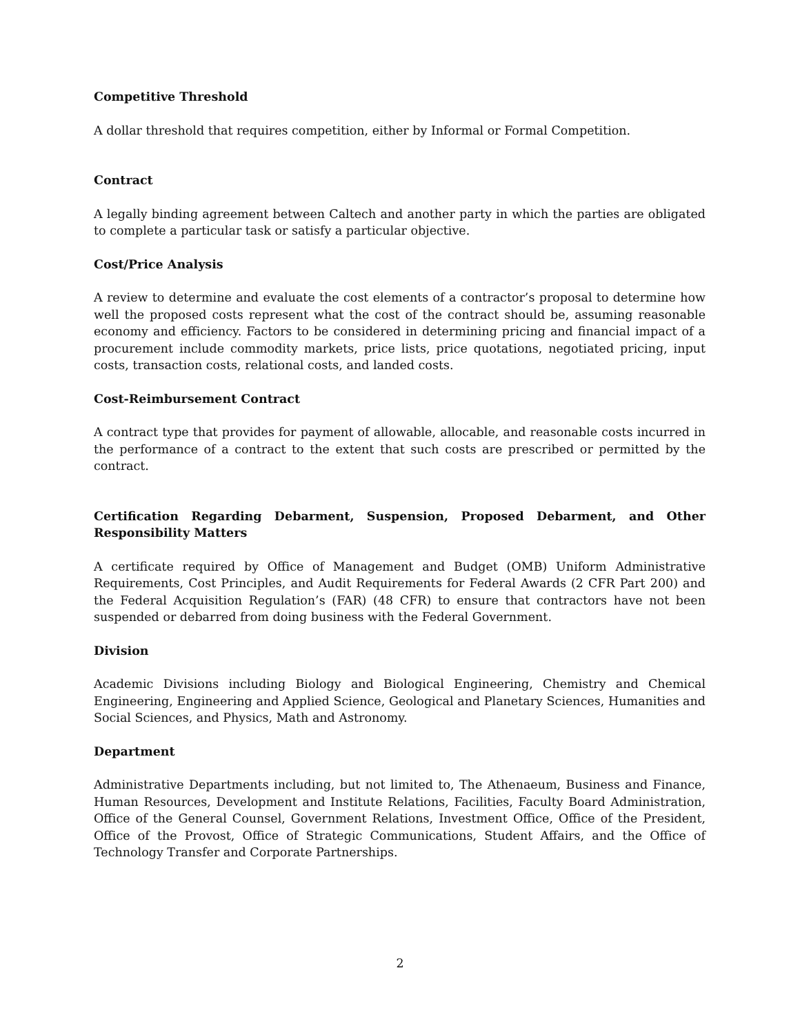Competitive Threshold
A dollar threshold that requires competition, either by Informal or Formal Competition.
Contract
A legally binding agreement between Caltech and another party in which the parties are obligated to complete a particular task or satisfy a particular objective.
Cost/Price Analysis
A review to determine and evaluate the cost elements of a contractor’s proposal to determine how well the proposed costs represent what the cost of the contract should be, assuming reasonable economy and efficiency. Factors to be considered in determining pricing and financial impact of a procurement include commodity markets, price lists, price quotations, negotiated pricing, input costs, transaction costs, relational costs, and landed costs.
Cost-Reimbursement Contract
A contract type that provides for payment of allowable, allocable, and reasonable costs incurred in the performance of a contract to the extent that such costs are prescribed or permitted by the contract.
Certification Regarding Debarment, Suspension, Proposed Debarment, and Other Responsibility Matters
A certificate required by Office of Management and Budget (OMB) Uniform Administrative Requirements, Cost Principles, and Audit Requirements for Federal Awards (2 CFR Part 200) and the Federal Acquisition Regulation’s (FAR) (48 CFR) to ensure that contractors have not been suspended or debarred from doing business with the Federal Government.
Division
Academic Divisions including Biology and Biological Engineering, Chemistry and Chemical Engineering, Engineering and Applied Science, Geological and Planetary Sciences, Humanities and Social Sciences, and Physics, Math and Astronomy.
Department
Administrative Departments including, but not limited to, The Athenaeum, Business and Finance, Human Resources, Development and Institute Relations, Facilities, Faculty Board Administration, Office of the General Counsel, Government Relations, Investment Office, Office of the President, Office of the Provost, Office of Strategic Communications, Student Affairs, and the Office of Technology Transfer and Corporate Partnerships.
2